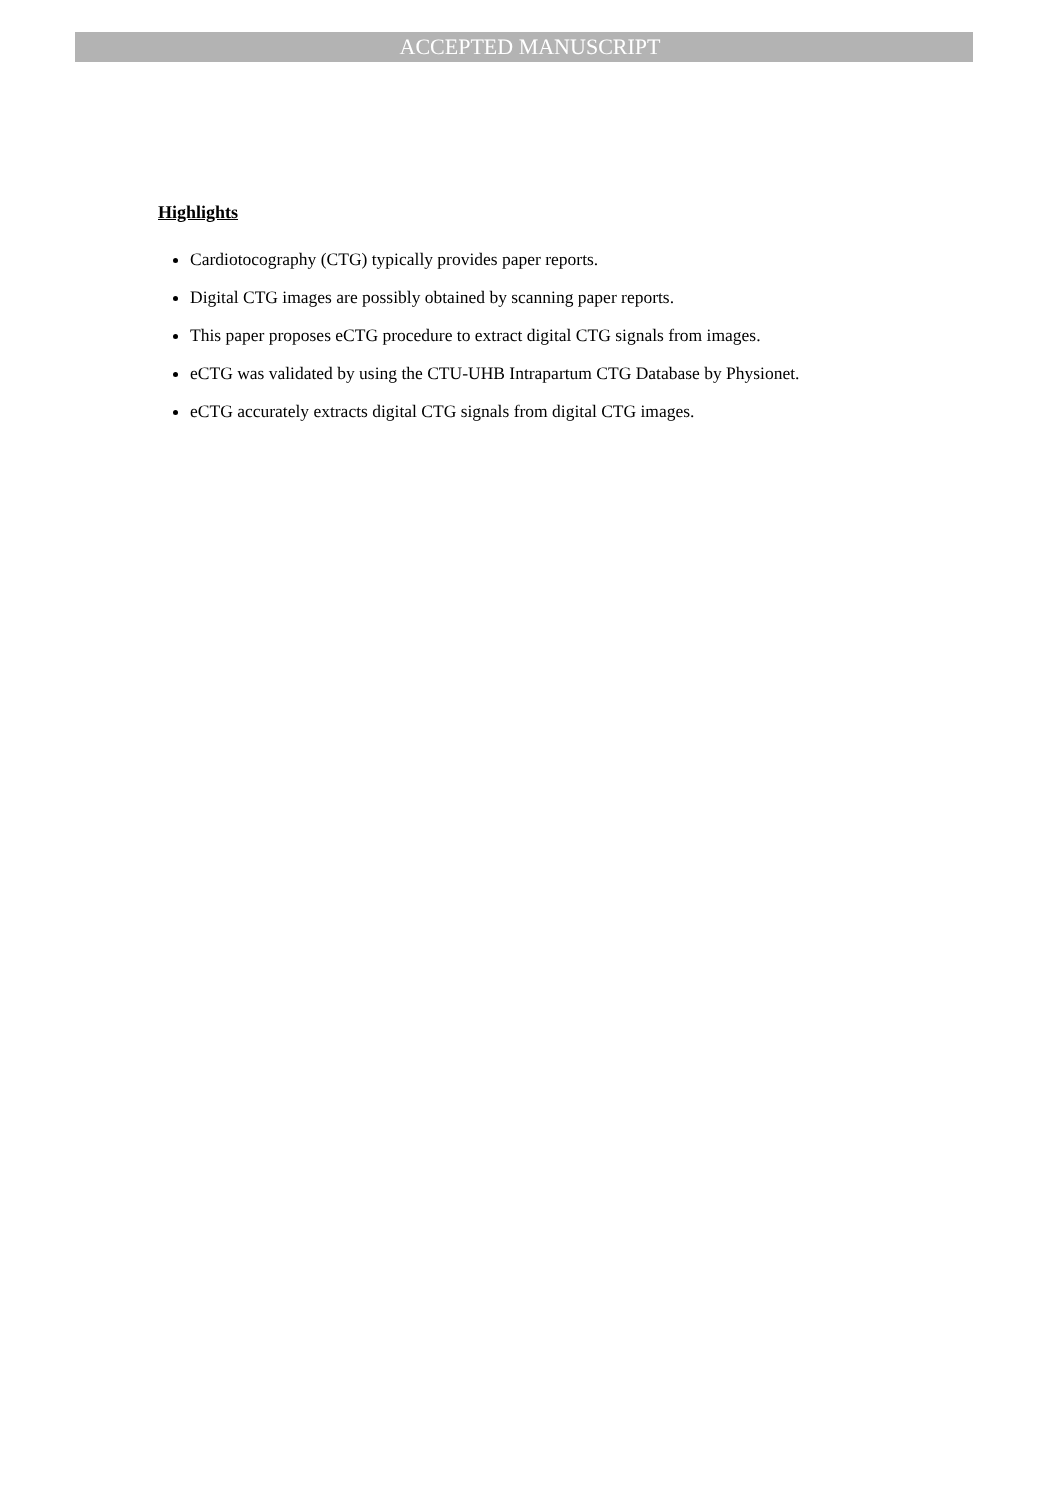ACCEPTED MANUSCRIPT
Highlights
Cardiotocography (CTG) typically provides paper reports.
Digital CTG images are possibly obtained by scanning paper reports.
This paper proposes eCTG procedure to extract digital CTG signals from images.
eCTG was validated by using the CTU-UHB Intrapartum CTG Database by Physionet.
eCTG accurately extracts digital CTG signals from digital CTG images.